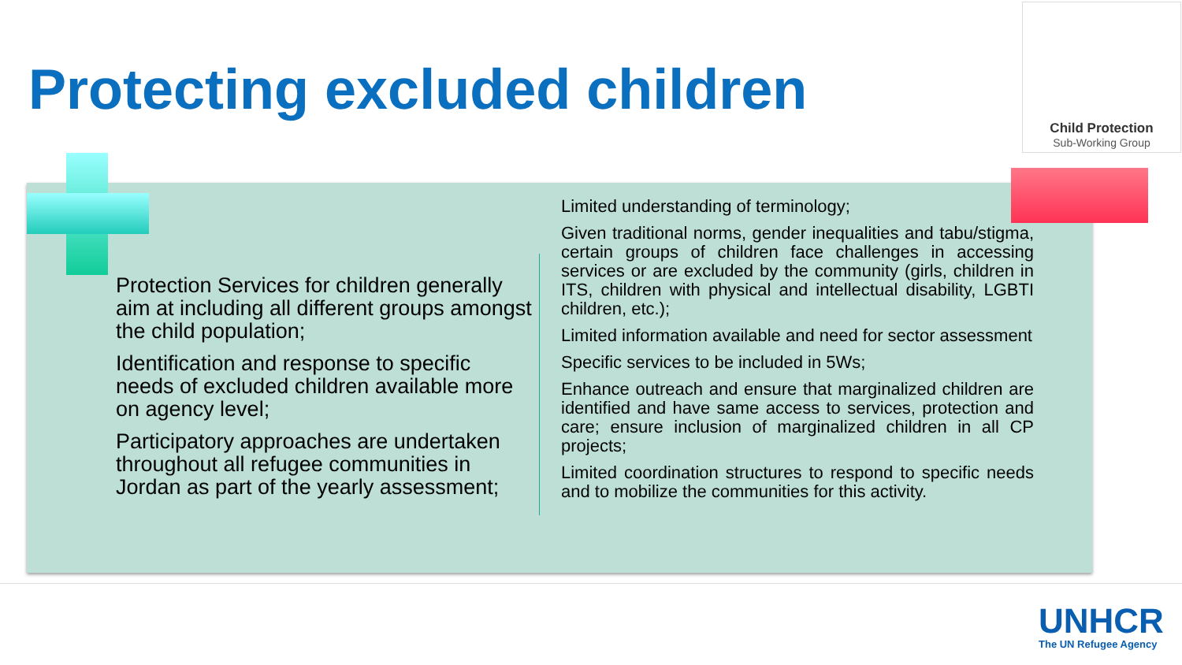Protecting excluded children
Child Protection
Sub-Working Group
Protection Services for children generally aim at including all different groups amongst the child population;
Identification and response to specific needs of excluded children available more on agency level;
Participatory approaches are undertaken throughout all refugee communities in Jordan as part of the yearly assessment;
Limited understanding of terminology;
Given traditional norms, gender inequalities and tabu/stigma, certain groups of children face challenges in accessing services or are excluded by the community (girls, children in ITS, children with physical and intellectual disability, LGBTI children, etc.);
Limited information available and need for sector assessment
Specific services to be included in 5Ws;
Enhance outreach and ensure that marginalized children are identified and have same access to services, protection and care; ensure inclusion of marginalized children in all CP projects;
Limited coordination structures to respond to specific needs and to mobilize the communities for this activity.
UNHCR
The UN Refugee Agency